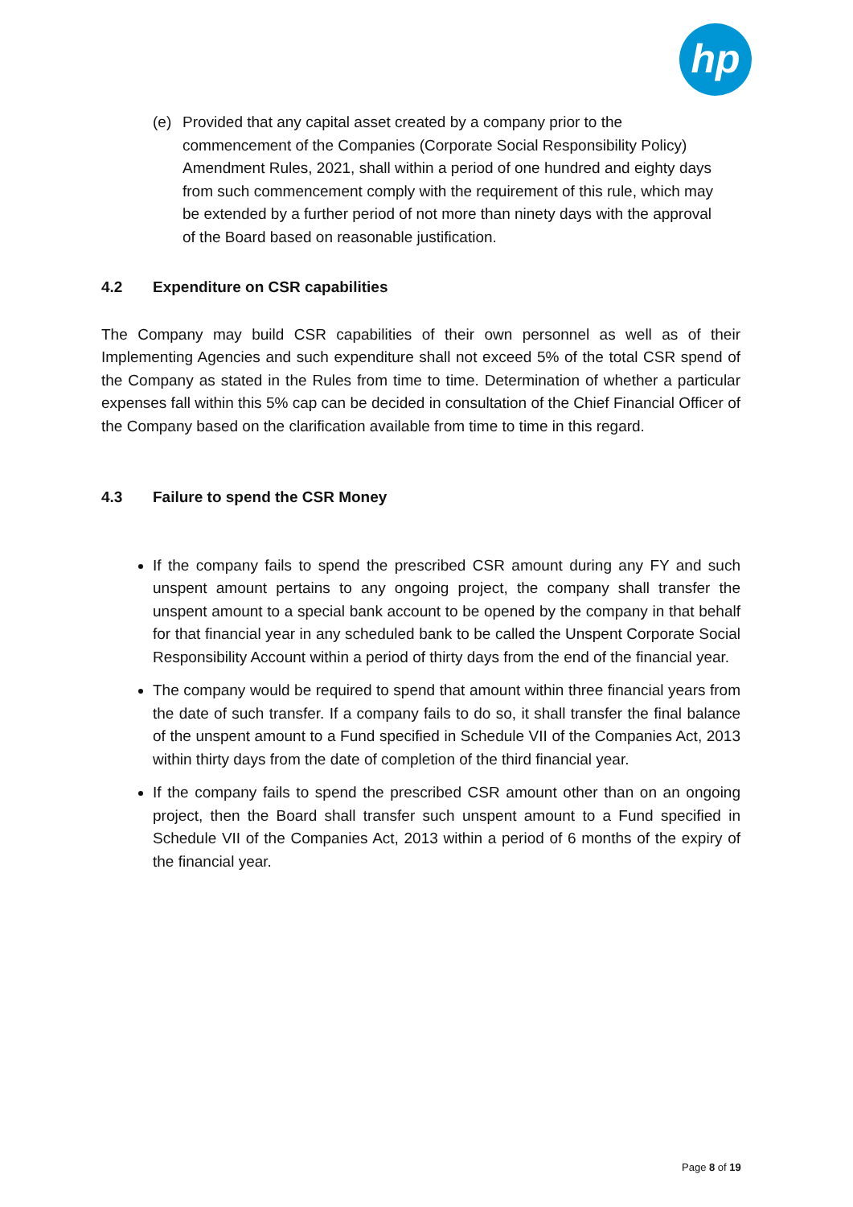hp
(e) Provided that any capital asset created by a company prior to the commencement of the Companies (Corporate Social Responsibility Policy) Amendment Rules, 2021, shall within a period of one hundred and eighty days from such commencement comply with the requirement of this rule, which may be extended by a further period of not more than ninety days with the approval of the Board based on reasonable justification.
4.2 Expenditure on CSR capabilities
The Company may build CSR capabilities of their own personnel as well as of their Implementing Agencies and such expenditure shall not exceed 5% of the total CSR spend of the Company as stated in the Rules from time to time. Determination of whether a particular expenses fall within this 5% cap can be decided in consultation of the Chief Financial Officer of the Company based on the clarification available from time to time in this regard.
4.3 Failure to spend the CSR Money
If the company fails to spend the prescribed CSR amount during any FY and such unspent amount pertains to any ongoing project, the company shall transfer the unspent amount to a special bank account to be opened by the company in that behalf for that financial year in any scheduled bank to be called the Unspent Corporate Social Responsibility Account within a period of thirty days from the end of the financial year.
The company would be required to spend that amount within three financial years from the date of such transfer. If a company fails to do so, it shall transfer the final balance of the unspent amount to a Fund specified in Schedule VII of the Companies Act, 2013 within thirty days from the date of completion of the third financial year.
If the company fails to spend the prescribed CSR amount other than on an ongoing project, then the Board shall transfer such unspent amount to a Fund specified in Schedule VII of the Companies Act, 2013 within a period of 6 months of the expiry of the financial year.
Page 8 of 19